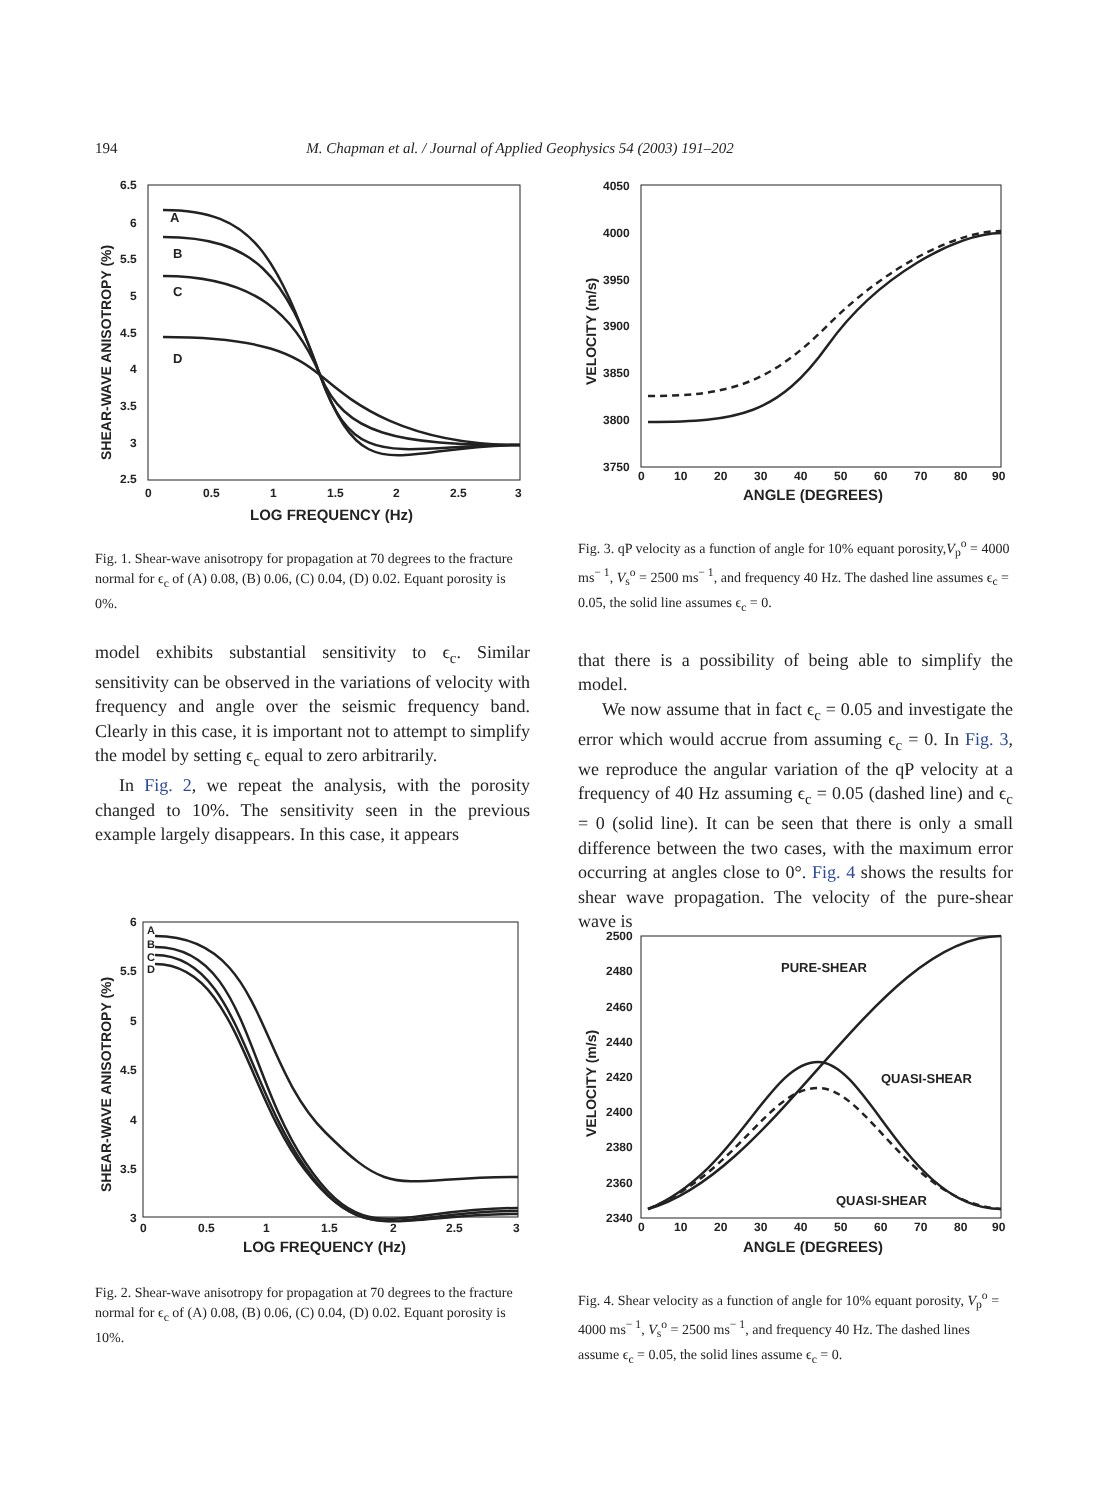194 M. Chapman et al. / Journal of Applied Geophysics 54 (2003) 191–202
6.5
6
5.5
5
4.5
4
3.5
3
2.5
0
0.5
1
1.5
2
2.5
3
LOG FREQUENCY (Hz)
SHEAR-WAVE ANISOTROPY (%)
A
B
C
D
Fig. 1. Shear-wave anisotropy for propagation at 70 degrees to the fracture normal for ϵ<sub>c</sub> of (A) 0.08, (B) 0.06, (C) 0.04, (D) 0.02. Equant porosity is 0%.
model exhibits substantial sensitivity to ϵ<sub>c</sub>. Similar sensitivity can be observed in the variations of velocity with frequency and angle over the seismic frequency band. Clearly in this case, it is important not to attempt to simplify the model by setting ϵ<sub>c</sub> equal to zero arbitrarily.
In Fig. 2, we repeat the analysis, with the porosity changed to 10%. The sensitivity seen in the previous example largely disappears. In this case, it appears
4050
4000
3950
3900
3850
3800
3750
0
10
20
30
40
50
60
70
80
90
ANGLE (DEGREES)
VELOCITY (m/s)
Fig. 3. qP velocity as a function of angle for 10% equant porosity,V<sub>p</sub><sup>o</sup> = 4000 ms<sup>− 1</sup>, V<sub>s</sub><sup>o</sup> = 2500 ms<sup>− 1</sup>, and frequency 40 Hz. The dashed line assumes ϵ<sub>c</sub> = 0.05, the solid line assumes ϵ<sub>c</sub> = 0.
that there is a possibility of being able to simplify the model.
We now assume that in fact ϵ<sub>c</sub> = 0.05 and investigate the error which would accrue from assuming ϵ<sub>c</sub> = 0. In Fig. 3, we reproduce the angular variation of the qP velocity at a frequency of 40 Hz assuming ϵ<sub>c</sub> = 0.05 (dashed line) and ϵ<sub>c</sub> = 0 (solid line). It can be seen that there is only a small difference between the two cases, with the maximum error occurring at angles close to 0°. Fig. 4 shows the results for shear wave propagation. The velocity of the pure-shear wave is
6
5.5
5
4.5
4
3.5
3
0
0.5
1
1.5
2
2.5
3
LOG FREQUENCY (Hz)
SHEAR-WAVE ANISOTROPY (%)
A
B
C
D
Fig. 2. Shear-wave anisotropy for propagation at 70 degrees to the fracture normal for ϵ<sub>c</sub> of (A) 0.08, (B) 0.06, (C) 0.04, (D) 0.02. Equant porosity is 10%.
2500
2480
2460
2440
2420
2400
2380
2360
2340
0
10
20
30
40
50
60
70
80
90
ANGLE (DEGREES)
VELOCITY (m/s)
PURE-SHEAR
QUASI-SHEAR
QUASI-SHEAR
Fig. 4. Shear velocity as a function of angle for 10% equant porosity, V<sub>p</sub><sup>o</sup> = 4000 ms<sup>− 1</sup>, V<sub>s</sub><sup>o</sup> = 2500 ms<sup>− 1</sup>, and frequency 40 Hz. The dashed lines assume ϵ<sub>c</sub> = 0.05, the solid lines assume ϵ<sub>c</sub> = 0.